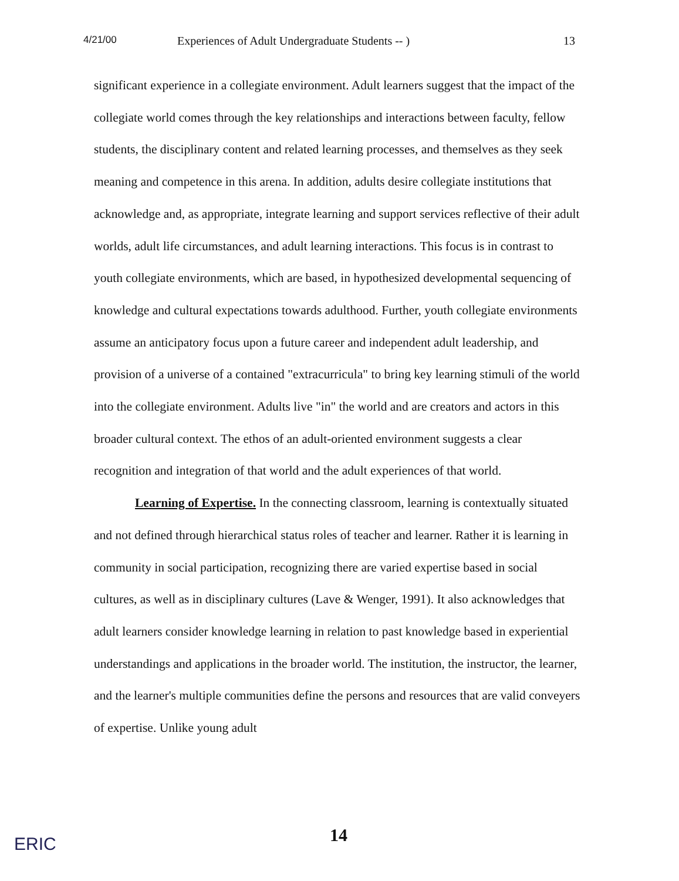4/21/00 Experiences of Adult Undergraduate Students -- ) 13
significant experience in a collegiate environment. Adult learners suggest that the impact of the collegiate world comes through the key relationships and interactions between faculty, fellow students, the disciplinary content and related learning processes, and themselves as they seek meaning and competence in this arena. In addition, adults desire collegiate institutions that acknowledge and, as appropriate, integrate learning and support services reflective of their adult worlds, adult life circumstances, and adult learning interactions. This focus is in contrast to youth collegiate environments, which are based, in hypothesized developmental sequencing of knowledge and cultural expectations towards adulthood. Further, youth collegiate environments assume an anticipatory focus upon a future career and independent adult leadership, and provision of a universe of a contained "extracurricula" to bring key learning stimuli of the world into the collegiate environment. Adults live "in" the world and are creators and actors in this broader cultural context. The ethos of an adult-oriented environment suggests a clear recognition and integration of that world and the adult experiences of that world.
Learning of Expertise. In the connecting classroom, learning is contextually situated and not defined through hierarchical status roles of teacher and learner. Rather it is learning in community in social participation, recognizing there are varied expertise based in social cultures, as well as in disciplinary cultures (Lave & Wenger, 1991). It also acknowledges that adult learners consider knowledge learning in relation to past knowledge based in experiential understandings and applications in the broader world. The institution, the instructor, the learner, and the learner's multiple communities define the persons and resources that are valid conveyers of expertise. Unlike young adult
14
ERIC